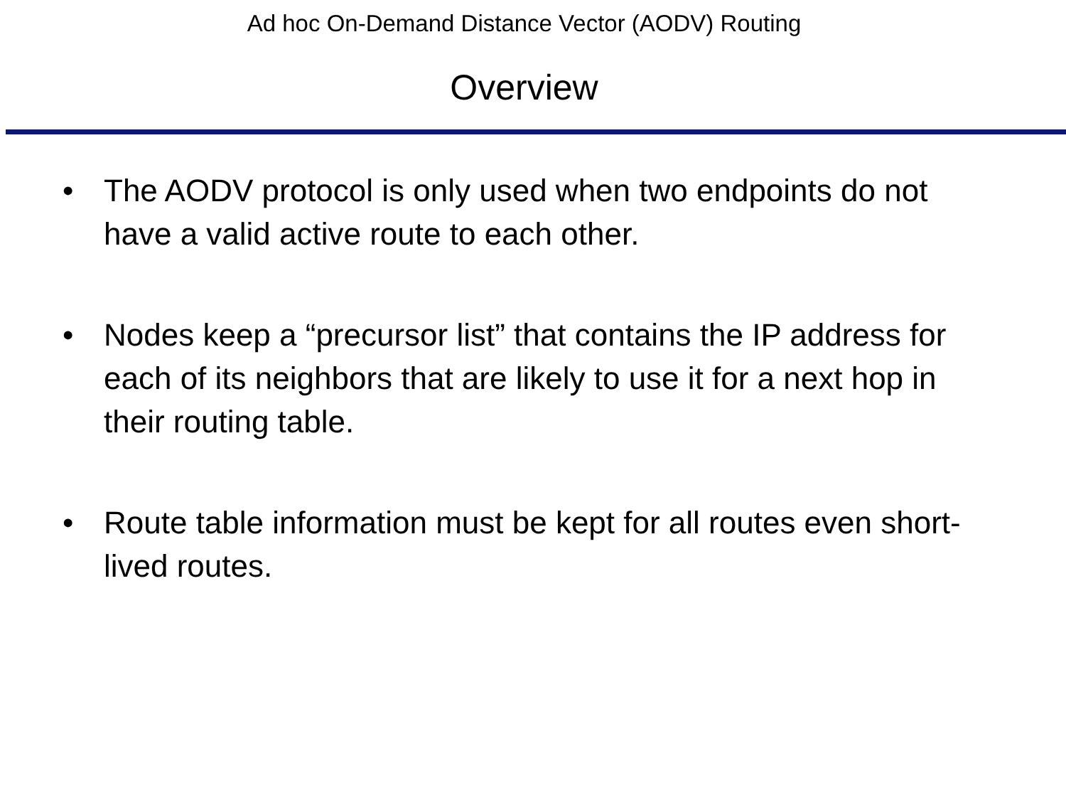Ad hoc On-Demand Distance Vector (AODV) Routing
Overview
• The AODV protocol is only used when two endpoints do not have a valid active route to each other.
• Nodes keep a “precursor list” that contains the IP address for each of its neighbors that are likely to use it for a next hop in their routing table.
• Route table information must be kept for all routes even short-lived routes.